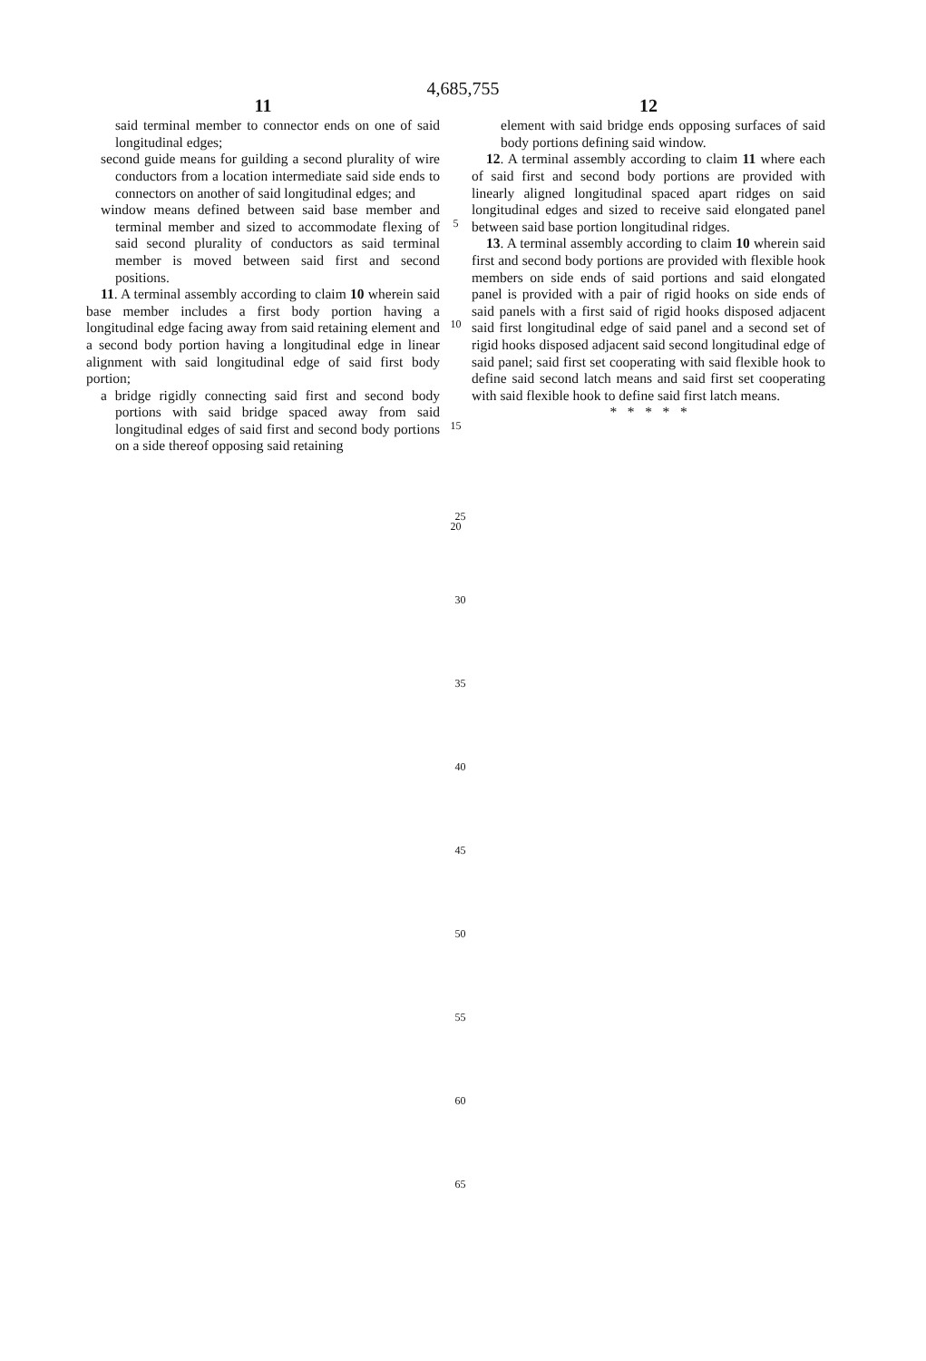4,685,755
11
said terminal member to connector ends on one of said longitudinal edges;
second guide means for guilding a second plurality of wire conductors from a location intermediate said side ends to connectors on another of said longitudinal edges; and
window means defined between said base member and terminal member and sized to accommodate flexing of said second plurality of conductors as said terminal member is moved between said first and second positions.
11. A terminal assembly according to claim 10 wherein said base member includes a first body portion having a longitudinal edge facing away from said retaining element and a second body portion having a longitudinal edge in linear alignment with said longitudinal edge of said first body portion;
a bridge rigidly connecting said first and second body portions with said bridge spaced away from said longitudinal edges of said first and second body portions on a side thereof opposing said retaining
5
10
15
20
12
element with said bridge ends opposing surfaces of said body portions defining said window.
12. A terminal assembly according to claim 11 where each of said first and second body portions are provided with linearly aligned longitudinal spaced apart ridges on said longitudinal edges and sized to receive said elongated panel between said base portion longitudinal ridges.
13. A terminal assembly according to claim 10 wherein said first and second body portions are provided with flexible hook members on side ends of said portions and said elongated panel is provided with a pair of rigid hooks on side ends of said panels with a first said of rigid hooks disposed adjacent said first longitudinal edge of said panel and a second set of rigid hooks disposed adjacent said second longitudinal edge of said panel; said first set cooperating with said flexible hook to define said second latch means and said first set cooperating with said flexible hook to define said first latch means.
* * * * *
25
30
35
40
45
50
55
60
65